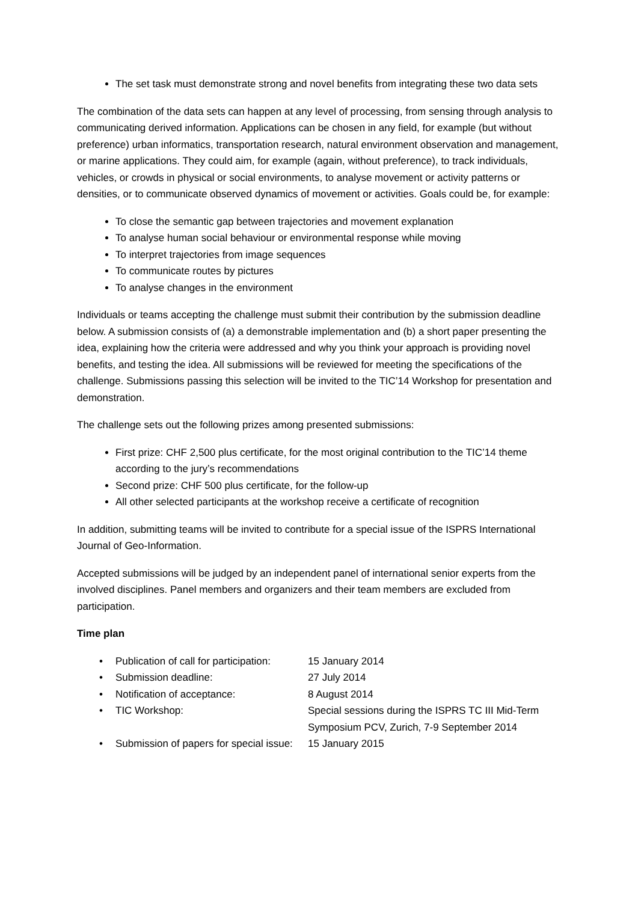The set task must demonstrate strong and novel benefits from integrating these two data sets
The combination of the data sets can happen at any level of processing, from sensing through analysis to communicating derived information. Applications can be chosen in any field, for example (but without preference) urban informatics, transportation research, natural environment observation and management, or marine applications. They could aim, for example (again, without preference), to track individuals, vehicles, or crowds in physical or social environments, to analyse movement or activity patterns or densities, or to communicate observed dynamics of movement or activities. Goals could be, for example:
To close the semantic gap between trajectories and movement explanation
To analyse human social behaviour or environmental response while moving
To interpret trajectories from image sequences
To communicate routes by pictures
To analyse changes in the environment
Individuals or teams accepting the challenge must submit their contribution by the submission deadline below. A submission consists of (a) a demonstrable implementation and (b) a short paper presenting the idea, explaining how the criteria were addressed and why you think your approach is providing novel benefits, and testing the idea. All submissions will be reviewed for meeting the specifications of the challenge. Submissions passing this selection will be invited to the TIC’14 Workshop for presentation and demonstration.
The challenge sets out the following prizes among presented submissions:
First prize: CHF 2,500 plus certificate, for the most original contribution to the TIC’14 theme according to the jury’s recommendations
Second prize: CHF 500 plus certificate, for the follow-up
All other selected participants at the workshop receive a certificate of recognition
In addition, submitting teams will be invited to contribute for a special issue of the ISPRS International Journal of Geo-Information.
Accepted submissions will be judged by an independent panel of international senior experts from the involved disciplines. Panel members and organizers and their team members are excluded from participation.
Time plan
• Publication of call for participation: 15 January 2014
• Submission deadline: 27 July 2014
• Notification of acceptance: 8 August 2014
• TIC Workshop: Special sessions during the ISPRS TC III Mid-Term Symposium PCV, Zurich, 7-9 September 2014
• Submission of papers for special issue: 15 January 2015